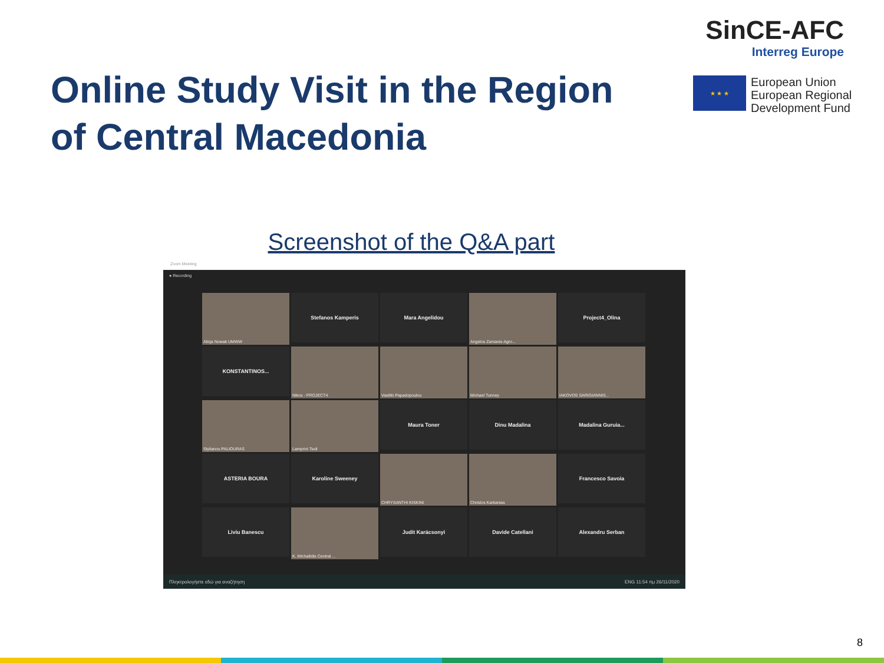Online Study Visit in the Region
of Central Macedonia
SinCE-AFC
Interreg Europe
★ ★ ★
European Union
European Regional
Development Fund
Screenshot of the Q&A part
Zoom Meeting
● Recording
Alicja Nowak UMWW
Stefanos Kamperis
Mara Angelidou
Angelos Zamanis-Agro...
Project4_Olina
KONSTANTINOS...
Nikos - PROJECT4
Vasiliki Papadopoulou
Michael Tunney
IAKOVOS SARIGIANNIS...
Stylianos PALIOURAS
Lamprini Tsoli
Maura Toner
Dinu Madalina
Madalina Guruia...
ASTERIA BOURA
Karoline Sweeney
CHRYSANTHI KISKINI
Christos Karkanias
Francesco Savoia
Liviu Banescu
K. Michailidis Central ...
Judit Karácsonyi
Davide Catellani
Alexandru Serban
Πληκτρολογήστε εδώ για αναζήτηση ENG 11:54 πμ 26/11/2020
8